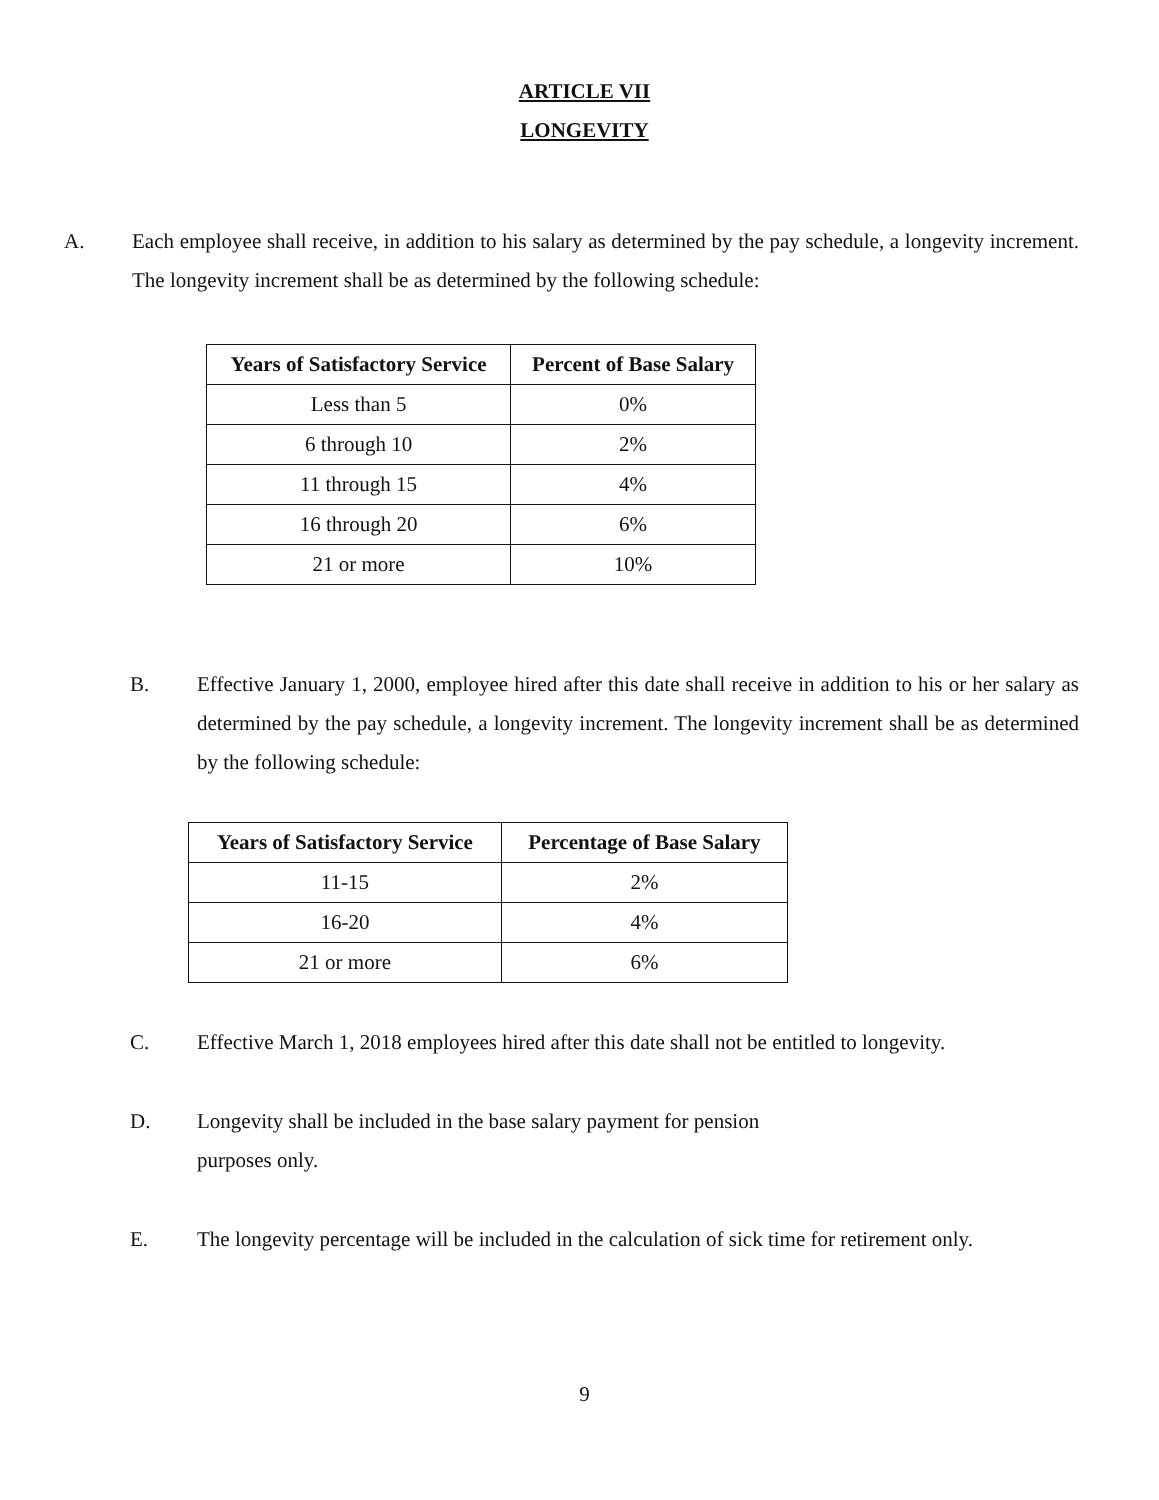ARTICLE VII
LONGEVITY
A. Each employee shall receive, in addition to his salary as determined by the pay schedule, a longevity increment. The longevity increment shall be as determined by the following schedule:
| Years of Satisfactory Service | Percent of Base Salary |
| --- | --- |
| Less than 5 | 0% |
| 6 through 10 | 2% |
| 11 through 15 | 4% |
| 16 through 20 | 6% |
| 21 or more | 10% |
B. Effective January 1, 2000, employee hired after this date shall receive in addition to his or her salary as determined by the pay schedule, a longevity increment. The longevity increment shall be as determined by the following schedule:
| Years of Satisfactory Service | Percentage of Base Salary |
| --- | --- |
| 11-15 | 2% |
| 16-20 | 4% |
| 21 or more | 6% |
C. Effective March 1, 2018 employees hired after this date shall not be entitled to longevity.
D. Longevity shall be included in the base salary payment for pension
purposes only.
E. The longevity percentage will be included in the calculation of sick time for retirement only.
9